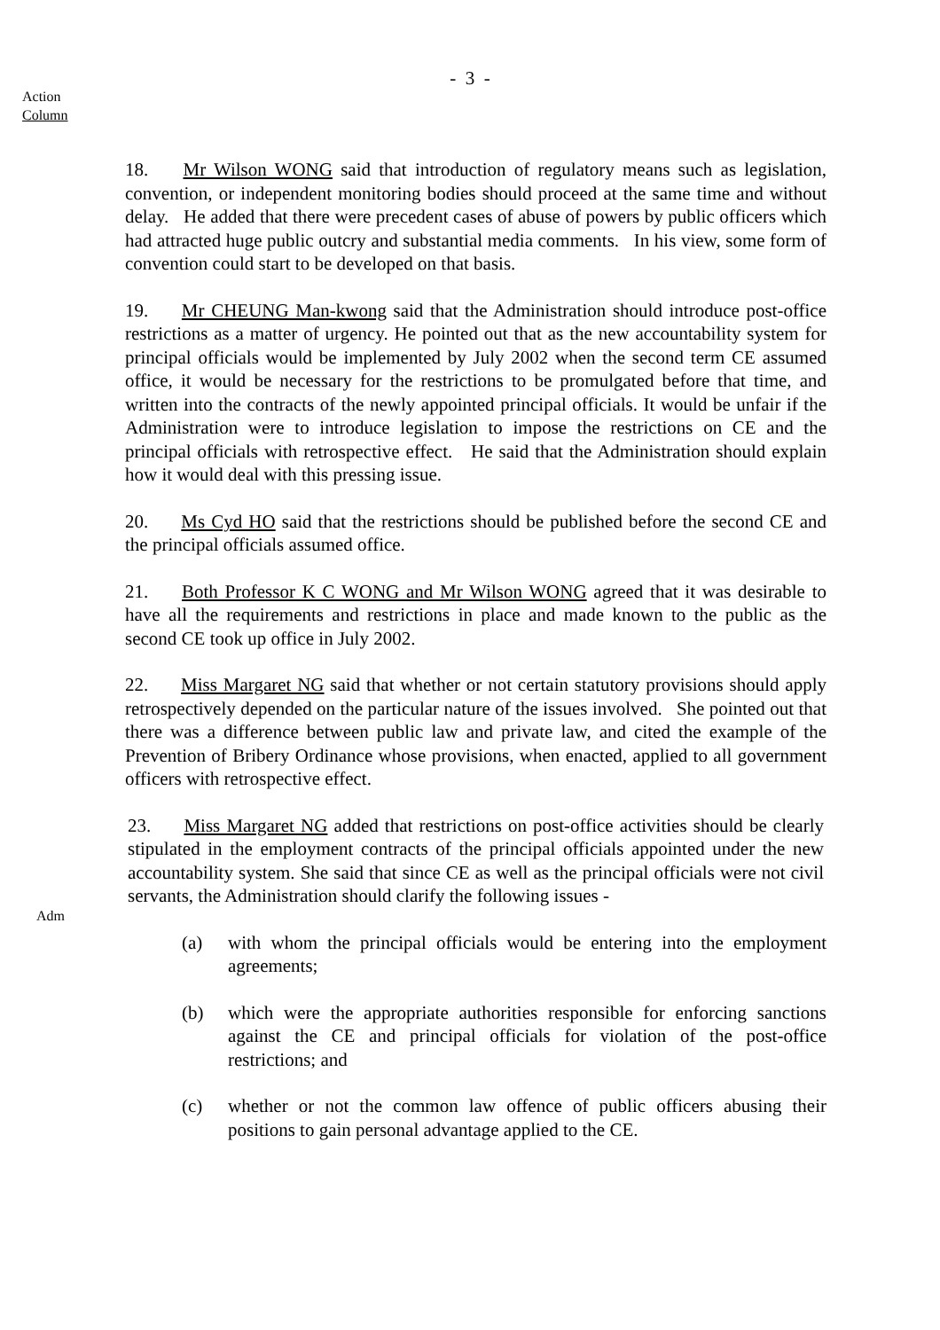- 3 -
Action
Column
18. Mr Wilson WONG said that introduction of regulatory means such as legislation, convention, or independent monitoring bodies should proceed at the same time and without delay. He added that there were precedent cases of abuse of powers by public officers which had attracted huge public outcry and substantial media comments. In his view, some form of convention could start to be developed on that basis.
19. Mr CHEUNG Man-kwong said that the Administration should introduce post-office restrictions as a matter of urgency. He pointed out that as the new accountability system for principal officials would be implemented by July 2002 when the second term CE assumed office, it would be necessary for the restrictions to be promulgated before that time, and written into the contracts of the newly appointed principal officials. It would be unfair if the Administration were to introduce legislation to impose the restrictions on CE and the principal officials with retrospective effect. He said that the Administration should explain how it would deal with this pressing issue.
20. Ms Cyd HO said that the restrictions should be published before the second CE and the principal officials assumed office.
21. Both Professor K C WONG and Mr Wilson WONG agreed that it was desirable to have all the requirements and restrictions in place and made known to the public as the second CE took up office in July 2002.
22. Miss Margaret NG said that whether or not certain statutory provisions should apply retrospectively depended on the particular nature of the issues involved. She pointed out that there was a difference between public law and private law, and cited the example of the Prevention of Bribery Ordinance whose provisions, when enacted, applied to all government officers with retrospective effect.
Adm
23. Miss Margaret NG added that restrictions on post-office activities should be clearly stipulated in the employment contracts of the principal officials appointed under the new accountability system. She said that since CE as well as the principal officials were not civil servants, the Administration should clarify the following issues -
(a) with whom the principal officials would be entering into the employment agreements;
(b) which were the appropriate authorities responsible for enforcing sanctions against the CE and principal officials for violation of the post-office restrictions; and
(c) whether or not the common law offence of public officers abusing their positions to gain personal advantage applied to the CE.